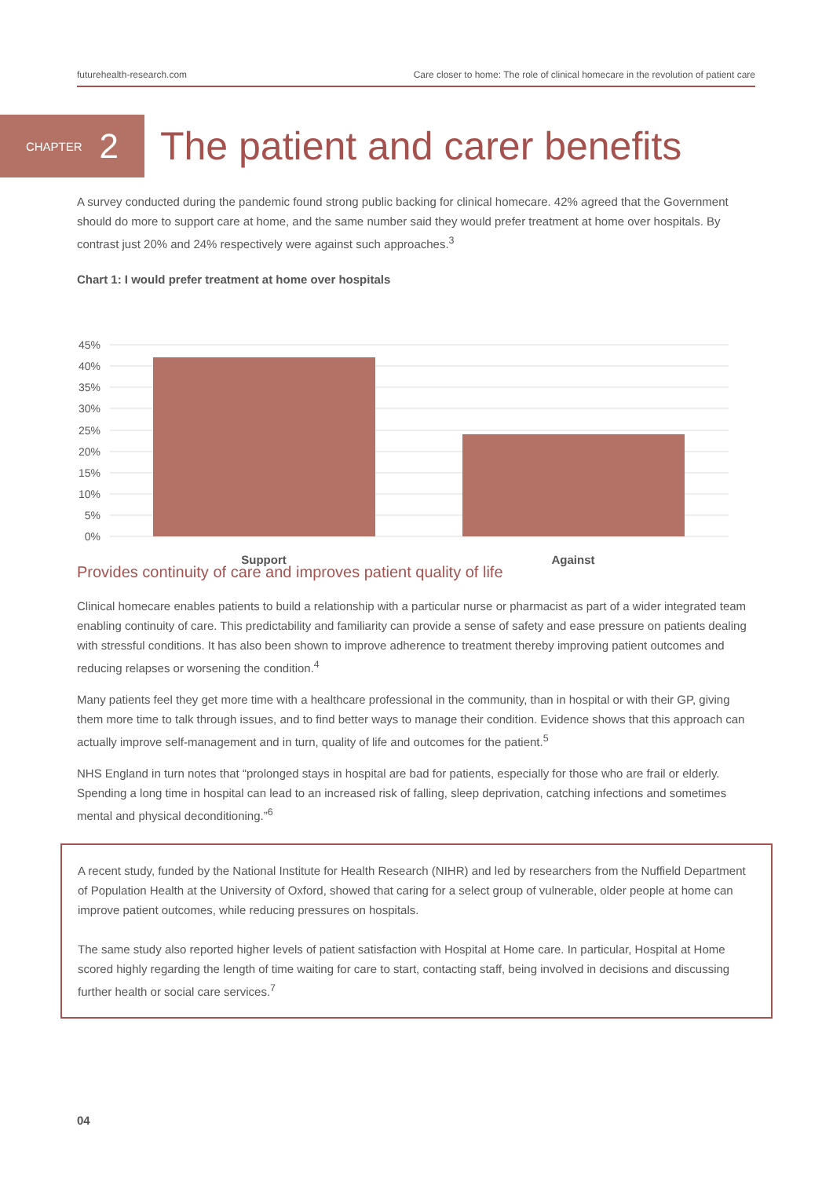futurehealth-research.com Care closer to home: The role of clinical homecare in the revolution of patient care
CHAPTER 2
The patient and carer benefits
A survey conducted during the pandemic found strong public backing for clinical homecare. 42% agreed that the Government should do more to support care at home, and the same number said they would prefer treatment at home over hospitals. By contrast just 20% and 24% respectively were against such approaches.<sup>3</sup>
Chart 1: I would prefer treatment at home over hospitals
45%
40%
35%
30%
25%
20%
15%
10%
5%
0%
Support
Against
Provides continuity of care and improves patient quality of life
Clinical homecare enables patients to build a relationship with a particular nurse or pharmacist as part of a wider integrated team enabling continuity of care. This predictability and familiarity can provide a sense of safety and ease pressure on patients dealing with stressful conditions. It has also been shown to improve adherence to treatment thereby improving patient outcomes and reducing relapses or worsening the condition.<sup>4</sup>
Many patients feel they get more time with a healthcare professional in the community, than in hospital or with their GP, giving them more time to talk through issues, and to find better ways to manage their condition. Evidence shows that this approach can actually improve self-management and in turn, quality of life and outcomes for the patient.<sup>5</sup>
NHS England in turn notes that “prolonged stays in hospital are bad for patients, especially for those who are frail or elderly. Spending a long time in hospital can lead to an increased risk of falling, sleep deprivation, catching infections and sometimes mental and physical deconditioning.”<sup>6</sup>
A recent study, funded by the National Institute for Health Research (NIHR) and led by researchers from the Nuffield Department of Population Health at the University of Oxford, showed that caring for a select group of vulnerable, older people at home can improve patient outcomes, while reducing pressures on hospitals.
The same study also reported higher levels of patient satisfaction with Hospital at Home care. In particular, Hospital at Home scored highly regarding the length of time waiting for care to start, contacting staff, being involved in decisions and discussing further health or social care services.<sup>7</sup>
04